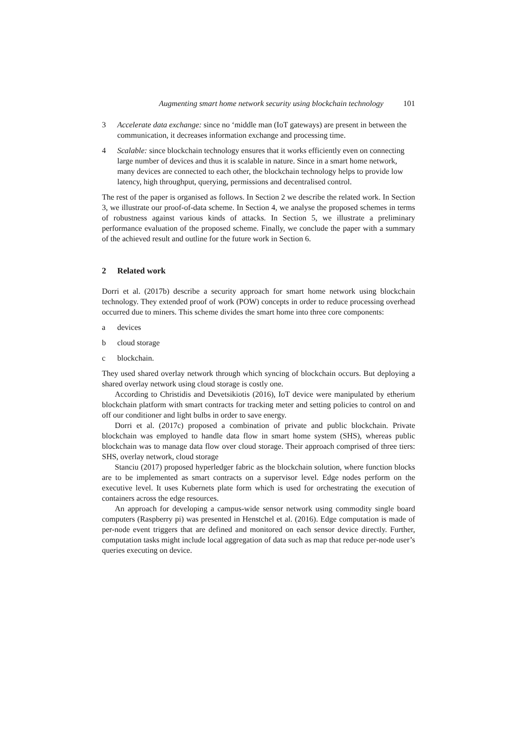Augmenting smart home network security using blockchain technology 101
3 Accelerate data exchange: since no ‘middle man (IoT gateways) are present in between the communication, it decreases information exchange and processing time.
4 Scalable: since blockchain technology ensures that it works efficiently even on connecting large number of devices and thus it is scalable in nature. Since in a smart home network, many devices are connected to each other, the blockchain technology helps to provide low latency, high throughput, querying, permissions and decentralised control.
The rest of the paper is organised as follows. In Section 2 we describe the related work. In Section 3, we illustrate our proof-of-data scheme. In Section 4, we analyse the proposed schemes in terms of robustness against various kinds of attacks. In Section 5, we illustrate a preliminary performance evaluation of the proposed scheme. Finally, we conclude the paper with a summary of the achieved result and outline for the future work in Section 6.
2 Related work
Dorri et al. (2017b) describe a security approach for smart home network using blockchain technology. They extended proof of work (POW) concepts in order to reduce processing overhead occurred due to miners. This scheme divides the smart home into three core components:
a devices
b cloud storage
c blockchain.
They used shared overlay network through which syncing of blockchain occurs. But deploying a shared overlay network using cloud storage is costly one.
According to Christidis and Devetsikiotis (2016), IoT device were manipulated by etherium blockchain platform with smart contracts for tracking meter and setting policies to control on and off our conditioner and light bulbs in order to save energy.
Dorri et al. (2017c) proposed a combination of private and public blockchain. Private blockchain was employed to handle data flow in smart home system (SHS), whereas public blockchain was to manage data flow over cloud storage. Their approach comprised of three tiers: SHS, overlay network, cloud storage
Stanciu (2017) proposed hyperledger fabric as the blockchain solution, where function blocks are to be implemented as smart contracts on a supervisor level. Edge nodes perform on the executive level. It uses Kubernets plate form which is used for orchestrating the execution of containers across the edge resources.
An approach for developing a campus-wide sensor network using commodity single board computers (Raspberry pi) was presented in Henstchel et al. (2016). Edge computation is made of per-node event triggers that are defined and monitored on each sensor device directly. Further, computation tasks might include local aggregation of data such as map that reduce per-node user’s queries executing on device.